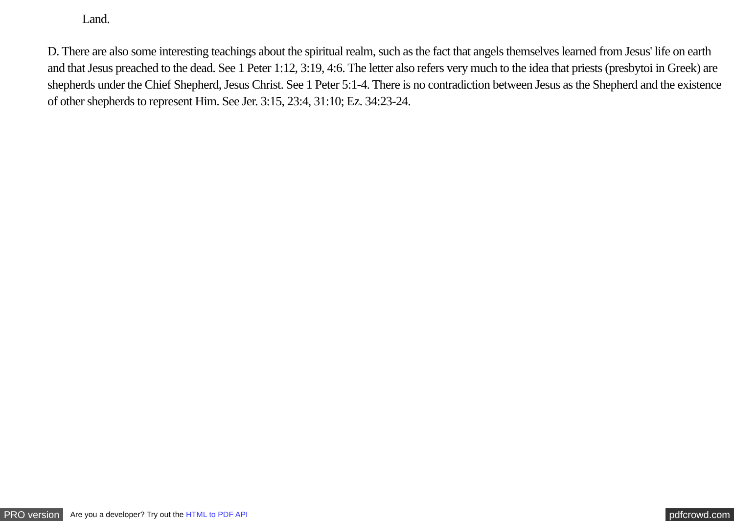Land.
D. There are also some interesting teachings about the spiritual realm, such as the fact that angels themselves learned from Jesus' life on earth and that Jesus preached to the dead. See 1 Peter 1:12, 3:19, 4:6. The letter also refers very much to the idea that priests (presbytoi in Greek) are shepherds under the Chief Shepherd, Jesus Christ. See 1 Peter 5:1-4. There is no contradiction between Jesus as the Shepherd and the existence of other shepherds to represent Him. See Jer. 3:15, 23:4, 31:10; Ez. 34:23-24.
PRO version Are you a developer? Try out the HTML to PDF API pdfcrowd.com